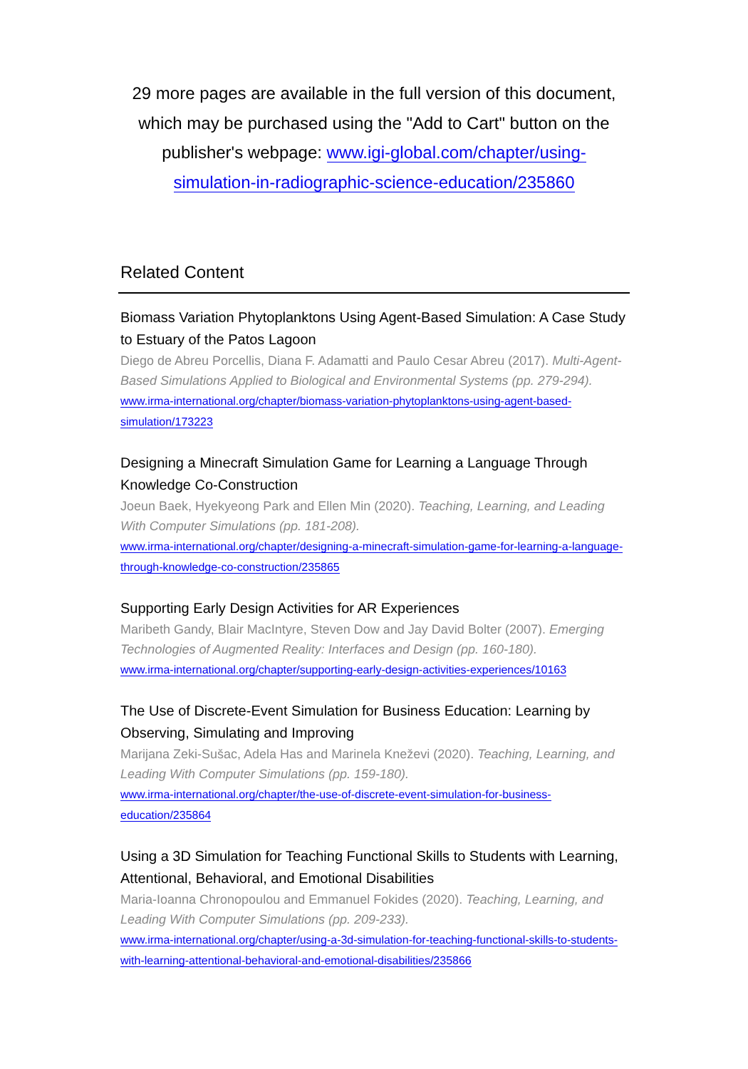29 more pages are available in the full version of this document, which may be purchased using the "Add to Cart" button on the publisher's webpage: www.igi-global.com/chapter/using-simulation-in-radiographic-science-education/235860
Related Content
Biomass Variation Phytoplanktons Using Agent-Based Simulation: A Case Study to Estuary of the Patos Lagoon
Diego de Abreu Porcellis, Diana F. Adamatti and Paulo Cesar Abreu (2017). Multi-Agent-Based Simulations Applied to Biological and Environmental Systems (pp. 279-294).
www.irma-international.org/chapter/biomass-variation-phytoplanktons-using-agent-based-simulation/173223
Designing a Minecraft Simulation Game for Learning a Language Through Knowledge Co-Construction
Joeun Baek, Hyekyeong Park and Ellen Min (2020). Teaching, Learning, and Leading With Computer Simulations (pp. 181-208).
www.irma-international.org/chapter/designing-a-minecraft-simulation-game-for-learning-a-language-through-knowledge-co-construction/235865
Supporting Early Design Activities for AR Experiences
Maribeth Gandy, Blair MacIntyre, Steven Dow and Jay David Bolter (2007). Emerging Technologies of Augmented Reality: Interfaces and Design (pp. 160-180).
www.irma-international.org/chapter/supporting-early-design-activities-experiences/10163
The Use of Discrete-Event Simulation for Business Education: Learning by Observing, Simulating and Improving
Marijana Zeki-Sušac, Adela Has and Marinela Kneževi (2020). Teaching, Learning, and Leading With Computer Simulations (pp. 159-180).
www.irma-international.org/chapter/the-use-of-discrete-event-simulation-for-business-education/235864
Using a 3D Simulation for Teaching Functional Skills to Students with Learning, Attentional, Behavioral, and Emotional Disabilities
Maria-Ioanna Chronopoulou and Emmanuel Fokides (2020). Teaching, Learning, and Leading With Computer Simulations (pp. 209-233).
www.irma-international.org/chapter/using-a-3d-simulation-for-teaching-functional-skills-to-students-with-learning-attentional-behavioral-and-emotional-disabilities/235866